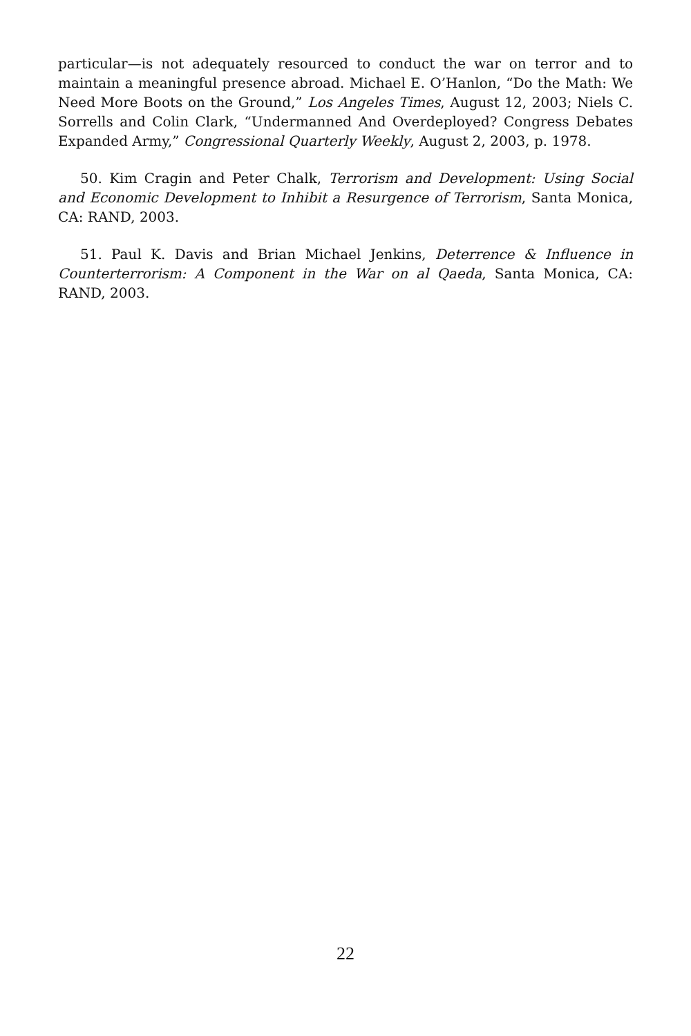particular—is not adequately resourced to conduct the war on terror and to maintain a meaningful presence abroad. Michael E. O’Hanlon, “Do the Math: We Need More Boots on the Ground,” Los Angeles Times, August 12, 2003; Niels C. Sorrells and Colin Clark, “Undermanned And Overdeployed? Congress Debates Expanded Army,” Congressional Quarterly Weekly, August 2, 2003, p. 1978.
50. Kim Cragin and Peter Chalk, Terrorism and Development: Using Social and Economic Development to Inhibit a Resurgence of Terrorism, Santa Monica, CA: RAND, 2003.
51. Paul K. Davis and Brian Michael Jenkins, Deterrence & Influence in Counterterrorism: A Component in the War on al Qaeda, Santa Monica, CA: RAND, 2003.
22